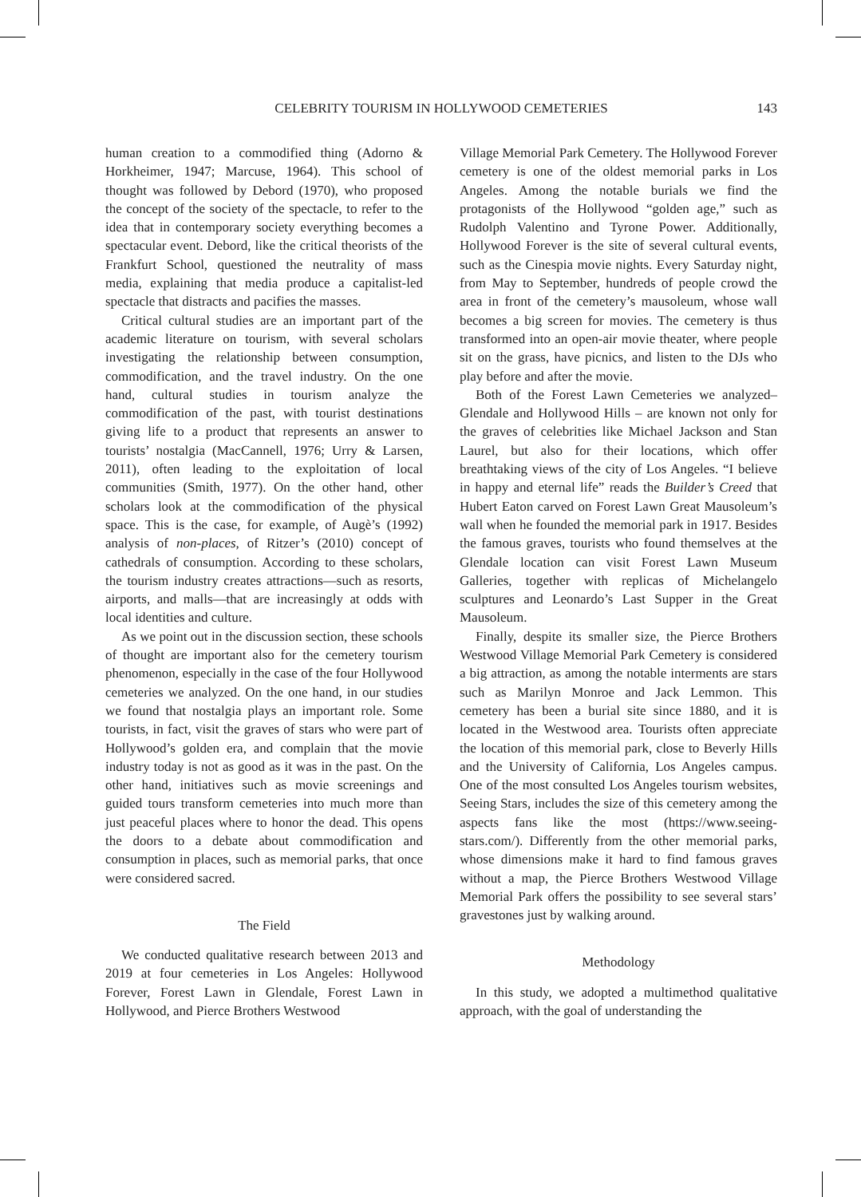CELEBRITY TOURISM IN HOLLYWOOD CEMETERIES
143
human creation to a commodified thing (Adorno & Horkheimer, 1947; Marcuse, 1964). This school of thought was followed by Debord (1970), who proposed the concept of the society of the spectacle, to refer to the idea that in contemporary society everything becomes a spectacular event. Debord, like the critical theorists of the Frankfurt School, questioned the neutrality of mass media, explaining that media produce a capitalist-led spectacle that distracts and pacifies the masses.
Critical cultural studies are an important part of the academic literature on tourism, with several scholars investigating the relationship between consumption, commodification, and the travel industry. On the one hand, cultural studies in tourism analyze the commodification of the past, with tourist destinations giving life to a product that represents an answer to tourists’ nostalgia (MacCannell, 1976; Urry & Larsen, 2011), often leading to the exploitation of local communities (Smith, 1977). On the other hand, other scholars look at the commodification of the physical space. This is the case, for example, of Augè’s (1992) analysis of non-places, of Ritzer’s (2010) concept of cathedrals of consumption. According to these scholars, the tourism industry creates attractions—such as resorts, airports, and malls—that are increasingly at odds with local identities and culture.
As we point out in the discussion section, these schools of thought are important also for the cemetery tourism phenomenon, especially in the case of the four Hollywood cemeteries we analyzed. On the one hand, in our studies we found that nostalgia plays an important role. Some tourists, in fact, visit the graves of stars who were part of Hollywood’s golden era, and complain that the movie industry today is not as good as it was in the past. On the other hand, initiatives such as movie screenings and guided tours transform cemeteries into much more than just peaceful places where to honor the dead. This opens the doors to a debate about commodification and consumption in places, such as memorial parks, that once were considered sacred.
The Field
We conducted qualitative research between 2013 and 2019 at four cemeteries in Los Angeles: Hollywood Forever, Forest Lawn in Glendale, Forest Lawn in Hollywood, and Pierce Brothers Westwood
Village Memorial Park Cemetery. The Hollywood Forever cemetery is one of the oldest memorial parks in Los Angeles. Among the notable burials we find the protagonists of the Hollywood “golden age,” such as Rudolph Valentino and Tyrone Power. Additionally, Hollywood Forever is the site of several cultural events, such as the Cinespia movie nights. Every Saturday night, from May to September, hundreds of people crowd the area in front of the cemetery’s mausoleum, whose wall becomes a big screen for movies. The cemetery is thus transformed into an open-air movie theater, where people sit on the grass, have picnics, and listen to the DJs who play before and after the movie.
Both of the Forest Lawn Cemeteries we analyzed– Glendale and Hollywood Hills – are known not only for the graves of celebrities like Michael Jackson and Stan Laurel, but also for their locations, which offer breathtaking views of the city of Los Angeles. “I believe in happy and eternal life” reads the Builder’s Creed that Hubert Eaton carved on Forest Lawn Great Mausoleum’s wall when he founded the memorial park in 1917. Besides the famous graves, tourists who found themselves at the Glendale location can visit Forest Lawn Museum Galleries, together with replicas of Michelangelo sculptures and Leonardo’s Last Supper in the Great Mausoleum.
Finally, despite its smaller size, the Pierce Brothers Westwood Village Memorial Park Cemetery is considered a big attraction, as among the notable interments are stars such as Marilyn Monroe and Jack Lemmon. This cemetery has been a burial site since 1880, and it is located in the Westwood area. Tourists often appreciate the location of this memorial park, close to Beverly Hills and the University of California, Los Angeles campus. One of the most consulted Los Angeles tourism websites, Seeing Stars, includes the size of this cemetery among the aspects fans like the most (https://www.seeing-stars.com/). Differently from the other memorial parks, whose dimensions make it hard to find famous graves without a map, the Pierce Brothers Westwood Village Memorial Park offers the possibility to see several stars’ gravestones just by walking around.
Methodology
In this study, we adopted a multimethod qualitative approach, with the goal of understanding the